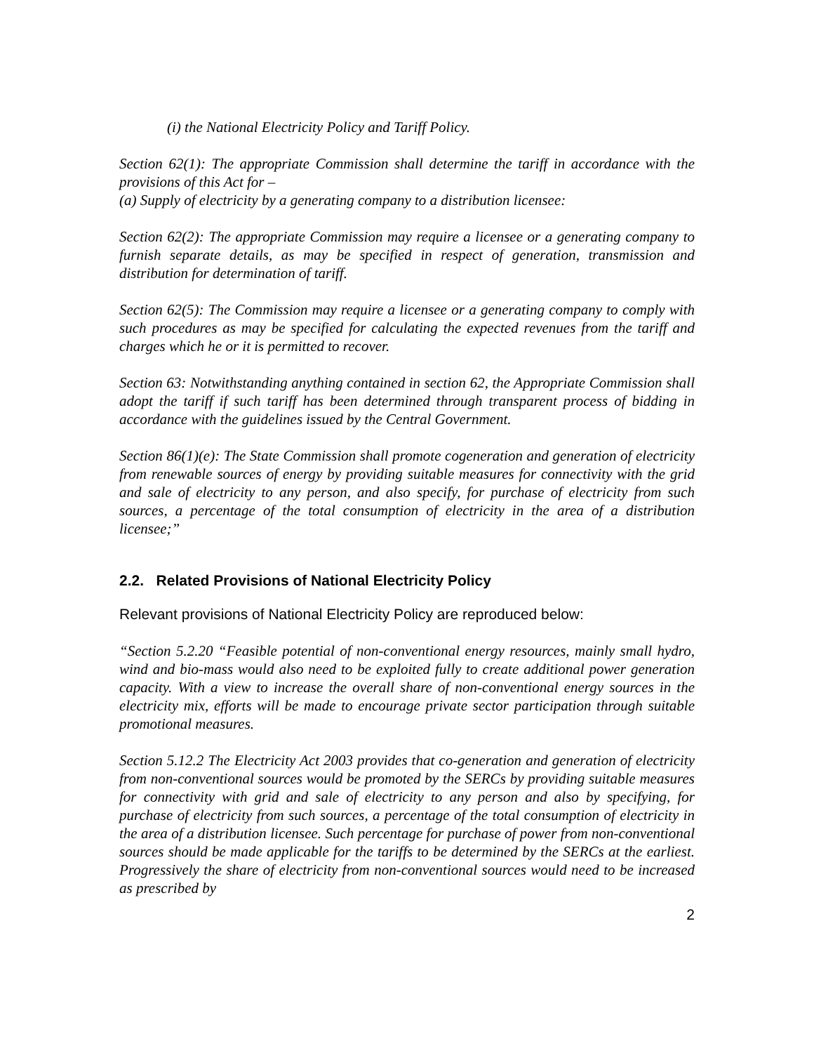(i) the National Electricity Policy and Tariff Policy.
Section 62(1): The appropriate Commission shall determine the tariff in accordance with the provisions of this Act for –
(a) Supply of electricity by a generating company to a distribution licensee:
Section 62(2): The appropriate Commission may require a licensee or a generating company to furnish separate details, as may be specified in respect of generation, transmission and distribution for determination of tariff.
Section 62(5): The Commission may require a licensee or a generating company to comply with such procedures as may be specified for calculating the expected revenues from the tariff and charges which he or it is permitted to recover.
Section 63: Notwithstanding anything contained in section 62, the Appropriate Commission shall adopt the tariff if such tariff has been determined through transparent process of bidding in accordance with the guidelines issued by the Central Government.
Section 86(1)(e): The State Commission shall promote cogeneration and generation of electricity from renewable sources of energy by providing suitable measures for connectivity with the grid and sale of electricity to any person, and also specify, for purchase of electricity from such sources, a percentage of the total consumption of electricity in the area of a distribution licensee;”
2.2. Related Provisions of National Electricity Policy
Relevant provisions of National Electricity Policy are reproduced below:
“Section 5.2.20 “Feasible potential of non-conventional energy resources, mainly small hydro, wind and bio-mass would also need to be exploited fully to create additional power generation capacity. With a view to increase the overall share of non-conventional energy sources in the electricity mix, efforts will be made to encourage private sector participation through suitable promotional measures.
Section 5.12.2 The Electricity Act 2003 provides that co-generation and generation of electricity from non-conventional sources would be promoted by the SERCs by providing suitable measures for connectivity with grid and sale of electricity to any person and also by specifying, for purchase of electricity from such sources, a percentage of the total consumption of electricity in the area of a distribution licensee. Such percentage for purchase of power from non-conventional sources should be made applicable for the tariffs to be determined by the SERCs at the earliest. Progressively the share of electricity from non-conventional sources would need to be increased as prescribed by
2